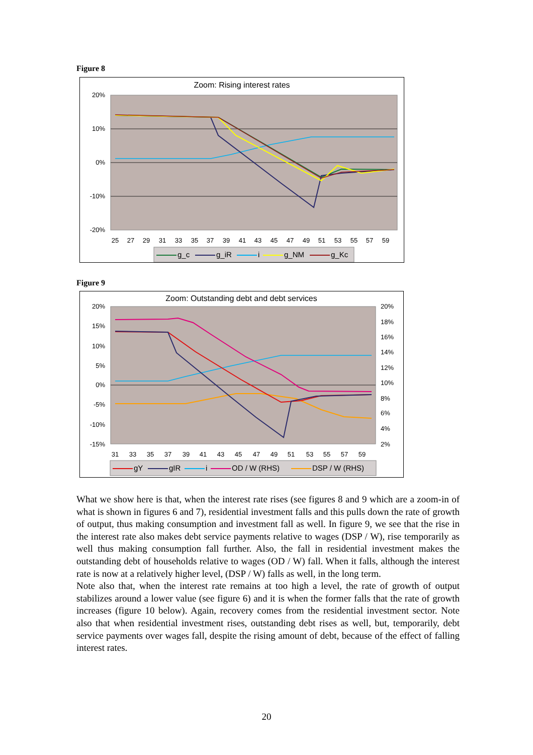Figure 8
Zoom: Rising interest rates
20%
10%
0%
-10%
-20%
25
27
29
31
33
35
37
39
41
43
45
47
49
51
53
55
57
59
g_c
g_iR
i
g_NM
g_Kc
Figure 9
Zoom: Outstanding debt and debt services
20%
15%
10%
5%
0%
-5%
-10%
-15%
20%
18%
16%
14%
12%
10%
8%
6%
4%
2%
31
33
35
37
39
41
43
45
47
49
51
53
55
57
59
gY
gIR
i
OD / W (RHS)
DSP / W (RHS)
What we show here is that, when the interest rate rises (see figures 8 and 9 which are a zoom-in of what is shown in figures 6 and 7), residential investment falls and this pulls down the rate of growth of output, thus making consumption and investment fall as well. In figure 9, we see that the rise in the interest rate also makes debt service payments relative to wages (DSP / W), rise temporarily as well thus making consumption fall further. Also, the fall in residential investment makes the outstanding debt of households relative to wages (OD / W) fall. When it falls, although the interest rate is now at a relatively higher level, (DSP / W) falls as well, in the long term.
Note also that, when the interest rate remains at too high a level, the rate of growth of output stabilizes around a lower value (see figure 6) and it is when the former falls that the rate of growth increases (figure 10 below). Again, recovery comes from the residential investment sector. Note also that when residential investment rises, outstanding debt rises as well, but, temporarily, debt service payments over wages fall, despite the rising amount of debt, because of the effect of falling interest rates.
20